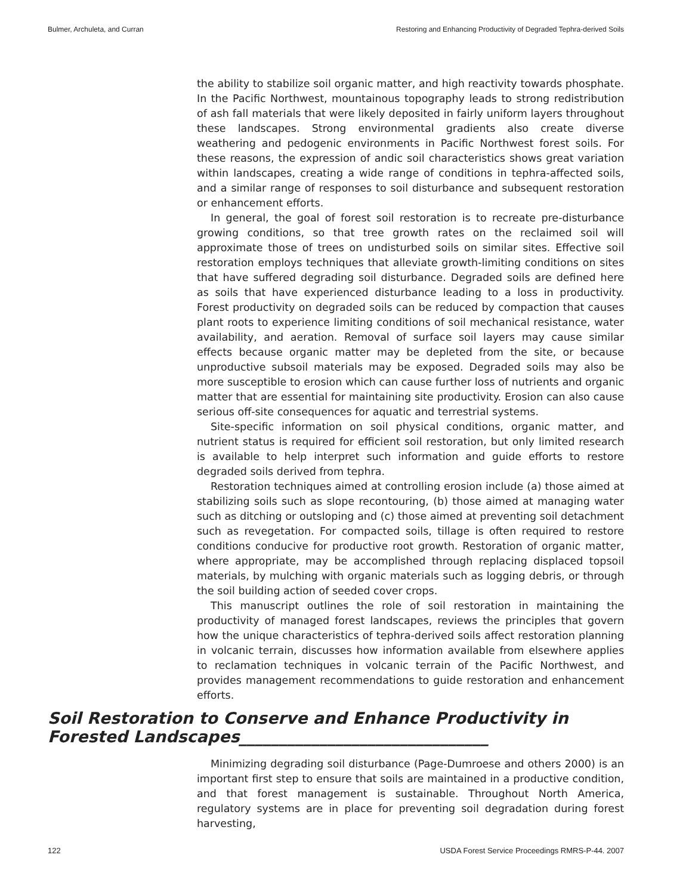Bulmer, Archuleta, and Curran Restoring and Enhancing Productivity of Degraded Tephra-derived Soils
the ability to stabilize soil organic matter, and high reactivity towards phosphate. In the Pacific Northwest, mountainous topography leads to strong redistribution of ash fall materials that were likely deposited in fairly uniform layers throughout these landscapes. Strong environmental gradients also create diverse weathering and pedogenic environments in Pacific Northwest forest soils. For these reasons, the expression of andic soil characteristics shows great variation within landscapes, creating a wide range of conditions in tephra-affected soils, and a similar range of responses to soil disturbance and subsequent restoration or enhancement efforts.
In general, the goal of forest soil restoration is to recreate pre-disturbance growing conditions, so that tree growth rates on the reclaimed soil will approximate those of trees on undisturbed soils on similar sites. Effective soil restoration employs techniques that alleviate growth-limiting conditions on sites that have suffered degrading soil disturbance. Degraded soils are defined here as soils that have experienced disturbance leading to a loss in productivity. Forest productivity on degraded soils can be reduced by compaction that causes plant roots to experience limiting conditions of soil mechanical resistance, water availability, and aeration. Removal of surface soil layers may cause similar effects because organic matter may be depleted from the site, or because unproductive subsoil materials may be exposed. Degraded soils may also be more susceptible to erosion which can cause further loss of nutrients and organic matter that are essential for maintaining site productivity. Erosion can also cause serious off-site consequences for aquatic and terrestrial systems.
Site-specific information on soil physical conditions, organic matter, and nutrient status is required for efficient soil restoration, but only limited research is available to help interpret such information and guide efforts to restore degraded soils derived from tephra.
Restoration techniques aimed at controlling erosion include (a) those aimed at stabilizing soils such as slope recontouring, (b) those aimed at managing water such as ditching or outsloping and (c) those aimed at preventing soil detachment such as revegetation. For compacted soils, tillage is often required to restore conditions conducive for productive root growth. Restoration of organic matter, where appropriate, may be accomplished through replacing displaced topsoil materials, by mulching with organic materials such as logging debris, or through the soil building action of seeded cover crops.
This manuscript outlines the role of soil restoration in maintaining the productivity of managed forest landscapes, reviews the principles that govern how the unique characteristics of tephra-derived soils affect restoration planning in volcanic terrain, discusses how information available from elsewhere applies to reclamation techniques in volcanic terrain of the Pacific Northwest, and provides management recommendations to guide restoration and enhancement efforts.
Soil Restoration to Conserve and Enhance Productivity in Forested Landscapes_______________________________
Minimizing degrading soil disturbance (Page-Dumroese and others 2000) is an important first step to ensure that soils are maintained in a productive condition, and that forest management is sustainable. Throughout North America, regulatory systems are in place for preventing soil degradation during forest harvesting,
122 USDA Forest Service Proceedings RMRS-P-44. 2007